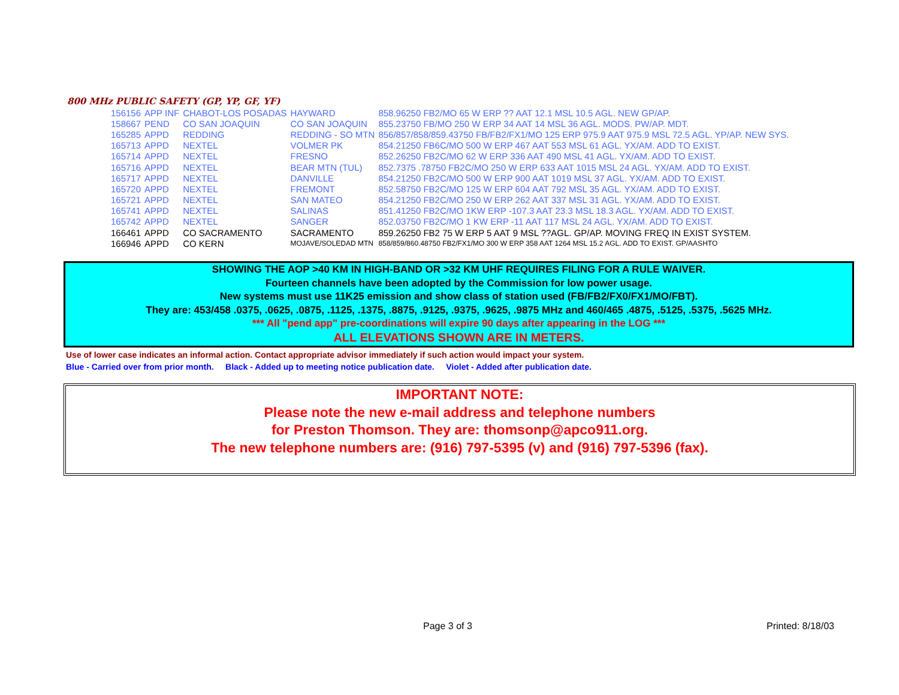800 MHz PUBLIC SAFETY (GP, YP, GF, YF)
| 156156 | APP INF | CHABOT-LOS POSADAS | HAYWARD | 858.96250 FB2/MO 65 W ERP ?? AAT 12.1 MSL 10.5 AGL. NEW GP/AP. |
| 158667 | PEND | CO SAN JOAQUIN | CO SAN JOAQUIN | 855.23750 FB/MO 250 W ERP 34 AAT 14 MSL 36 AGL. MODS. PW/AP. MDT. |
| 165285 | APPD | REDDING | REDDING - SO MTN | 856/857/858/859.43750 FB/FB2/FX1/MO 125 ERP 975.9 AAT 975.9 MSL 72.5 AGL. YP/AP. NEW SYS. |
| 165713 | APPD | NEXTEL | VOLMER PK | 854.21250 FB6C/MO 500 W ERP 467 AAT 553 MSL 61 AGL. YX/AM. ADD TO EXIST. |
| 165714 | APPD | NEXTEL | FRESNO | 852.26250 FB2C/MO 62 W ERP 336 AAT 490 MSL 41 AGL. YX/AM. ADD TO EXIST. |
| 165716 | APPD | NEXTEL | BEAR MTN (TUL) | 852.7375 .78750 FB2C/MO 250 W ERP 633 AAT 1015 MSL 24 AGL. YX/AM. ADD TO EXIST. |
| 165717 | APPD | NEXTEL | DANVILLE | 854.21250 FB2C/MO 500 W ERP 900 AAT 1019 MSL 37 AGL. YX/AM. ADD TO EXIST. |
| 165720 | APPD | NEXTEL | FREMONT | 852.58750 FB2C/MO 125 W ERP 604 AAT 792 MSL 35 AGL. YX/AM. ADD TO EXIST. |
| 165721 | APPD | NEXTEL | SAN MATEO | 854.21250 FB2C/MO 250 W ERP 262 AAT 337 MSL 31 AGL. YX/AM. ADD TO EXIST. |
| 165741 | APPD | NEXTEL | SALINAS | 851.41250 FB2C/MO 1KW ERP -107.3 AAT 23.3 MSL 18.3 AGL. YX/AM. ADD TO EXIST. |
| 165742 | APPD | NEXTEL | SANGER | 852.03750 FB2C/MO 1 KW ERP -11 AAT 117 MSL 24 AGL. YX/AM. ADD TO EXIST. |
| 166461 | APPD | CO SACRAMENTO | SACRAMENTO | 859.26250 FB2 75 W ERP 5 AAT 9 MSL ??AGL. GP/AP. MOVING FREQ IN EXIST SYSTEM. |
| 166946 | APPD | CO KERN | MOJAVE/SOLEDAD MTN | 858/859/860.48750 FB2/FX1/MO 300 W ERP 358 AAT 1264 MSL 15.2 AGL. ADD TO EXIST. GP/AASHTO |
SHOWING THE AOP >40 KM IN HIGH-BAND OR >32 KM UHF REQUIRES FILING FOR A RULE WAIVER.
Fourteen channels have been adopted by the Commission for low power usage.
New systems must use 11K25 emission and show class of station used (FB/FB2/FX0/FX1/MO/FBT).
They are: 453/458 .0375, .0625, .0875, .1125, .1375, .8875, .9125, .9375, .9625, .9875 MHz and 460/465 .4875, .5125, .5375, .5625 MHz.
*** All "pend app" pre-coordinations will expire 90 days after appearing in the LOG ***
ALL ELEVATIONS SHOWN ARE IN METERS.
Use of lower case indicates an informal action. Contact appropriate advisor immediately if such action would impact your system.
Blue - Carried over from prior month. Black - Added up to meeting notice publication date. Violet - Added after publication date.
IMPORTANT NOTE:
Please note the new e-mail address and telephone numbers
for Preston Thomson. They are: thomsonp@apco911.org.
The new telephone numbers are: (916) 797-5395 (v) and (916) 797-5396 (fax).
Page 3 of 3 Printed: 8/18/03